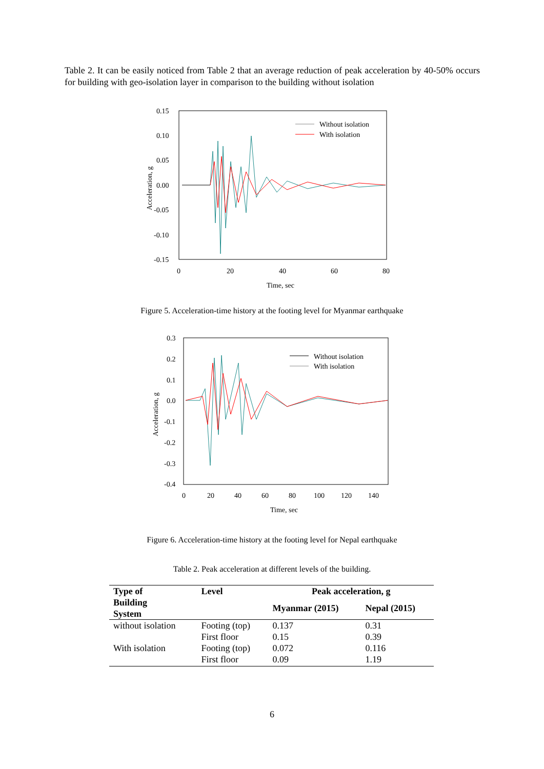Table 2. It can be easily noticed from Table 2 that an average reduction of peak acceleration by 40-50% occurs for building with geo-isolation layer in comparison to the building without isolation
0.15
0.10
0.05
0.00
-0.05
-0.10
-0.15
0
20
40
60
80
Time, sec
Acceleration, g
Without isolation
With isolation
Figure 5. Acceleration-time history at the footing level for Myanmar earthquake
0.3
0.2
0.1
0.0
-0.1
-0.2
-0.3
-0.4
0
20
40
60
80
100
120
140
Time, sec
Acceleration, g
Without isolation
With isolation
Figure 6. Acceleration-time history at the footing level for Nepal earthquake
Table 2. Peak acceleration at different levels of the building.
| Type of Building System | Level | Peak acceleration, g | |
| --- | --- | --- | --- |
| | | Myanmar (2015) | Nepal (2015) |
| without isolation | Footing (top) First floor | 0.137 0.15 | 0.31 0.39 |
| With isolation | Footing (top) First floor | 0.072 0.09 | 0.116 1.19 |
6